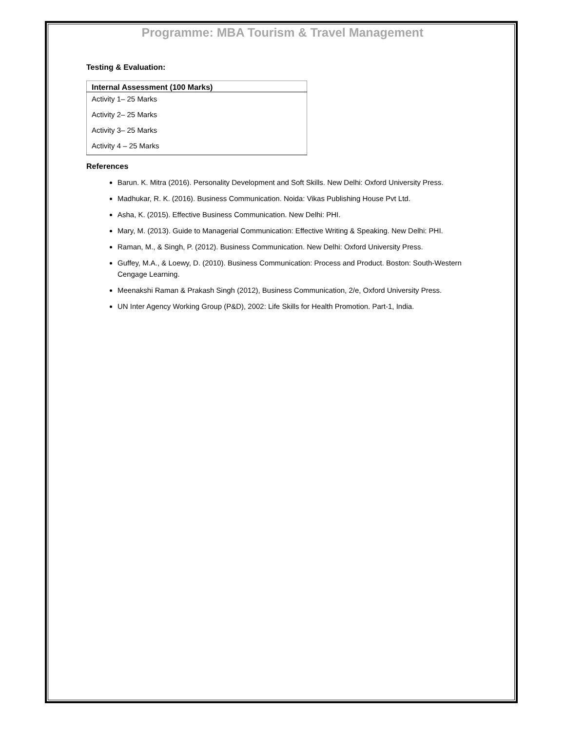Programme: MBA Tourism & Travel Management
Testing & Evaluation:
| Internal Assessment (100 Marks) |
| --- |
| Activity 1– 25 Marks |
| Activity 2– 25 Marks |
| Activity 3– 25 Marks |
| Activity 4 – 25 Marks |
References
Barun. K. Mitra (2016). Personality Development and Soft Skills. New Delhi: Oxford University Press.
Madhukar, R. K. (2016). Business Communication. Noida: Vikas Publishing House Pvt Ltd.
Asha, K. (2015). Effective Business Communication. New Delhi: PHI.
Mary, M. (2013). Guide to Managerial Communication: Effective Writing & Speaking. New Delhi: PHI.
Raman, M., & Singh, P. (2012). Business Communication. New Delhi: Oxford University Press.
Guffey, M.A., & Loewy, D. (2010). Business Communication: Process and Product. Boston: South-Western Cengage Learning.
Meenakshi Raman & Prakash Singh (2012), Business Communication, 2/e, Oxford University Press.
UN Inter Agency Working Group (P&D), 2002: Life Skills for Health Promotion. Part-1, India.